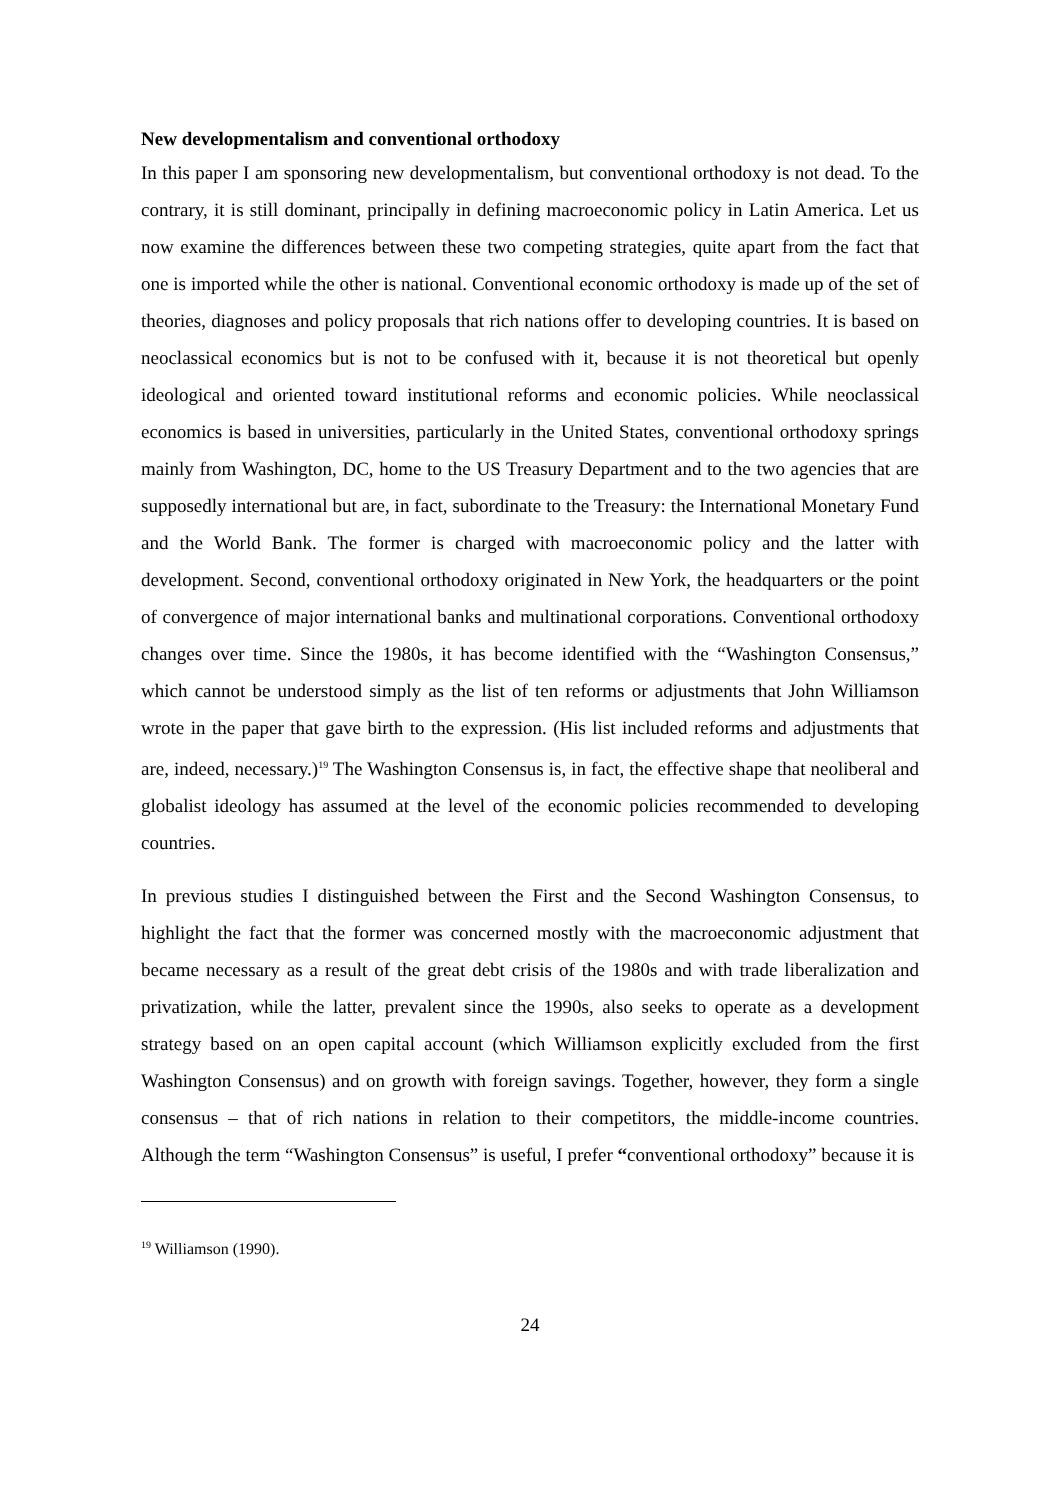New developmentalism and conventional orthodoxy
In this paper I am sponsoring new developmentalism, but conventional orthodoxy is not dead. To the contrary, it is still dominant, principally in defining macroeconomic policy in Latin America. Let us now examine the differences between these two competing strategies, quite apart from the fact that one is imported while the other is national. Conventional economic orthodoxy is made up of the set of theories, diagnoses and policy proposals that rich nations offer to developing countries. It is based on neoclassical economics but is not to be confused with it, because it is not theoretical but openly ideological and oriented toward institutional reforms and economic policies. While neoclassical economics is based in universities, particularly in the United States, conventional orthodoxy springs mainly from Washington, DC, home to the US Treasury Department and to the two agencies that are supposedly international but are, in fact, subordinate to the Treasury: the International Monetary Fund and the World Bank. The former is charged with macroeconomic policy and the latter with development. Second, conventional orthodoxy originated in New York, the headquarters or the point of convergence of major international banks and multinational corporations. Conventional orthodoxy changes over time. Since the 1980s, it has become identified with the “Washington Consensus,” which cannot be understood simply as the list of ten reforms or adjustments that John Williamson wrote in the paper that gave birth to the expression. (His list included reforms and adjustments that are, indeed, necessary.)<sup>19</sup> The Washington Consensus is, in fact, the effective shape that neoliberal and globalist ideology has assumed at the level of the economic policies recommended to developing countries.
In previous studies I distinguished between the First and the Second Washington Consensus, to highlight the fact that the former was concerned mostly with the macroeconomic adjustment that became necessary as a result of the great debt crisis of the 1980s and with trade liberalization and privatization, while the latter, prevalent since the 1990s, also seeks to operate as a development strategy based on an open capital account (which Williamson explicitly excluded from the first Washington Consensus) and on growth with foreign savings. Together, however, they form a single consensus – that of rich nations in relation to their competitors, the middle-income countries. Although the term “Washington Consensus” is useful, I prefer “conventional orthodoxy” because it is
<sup>19</sup> Williamson (1990).
24